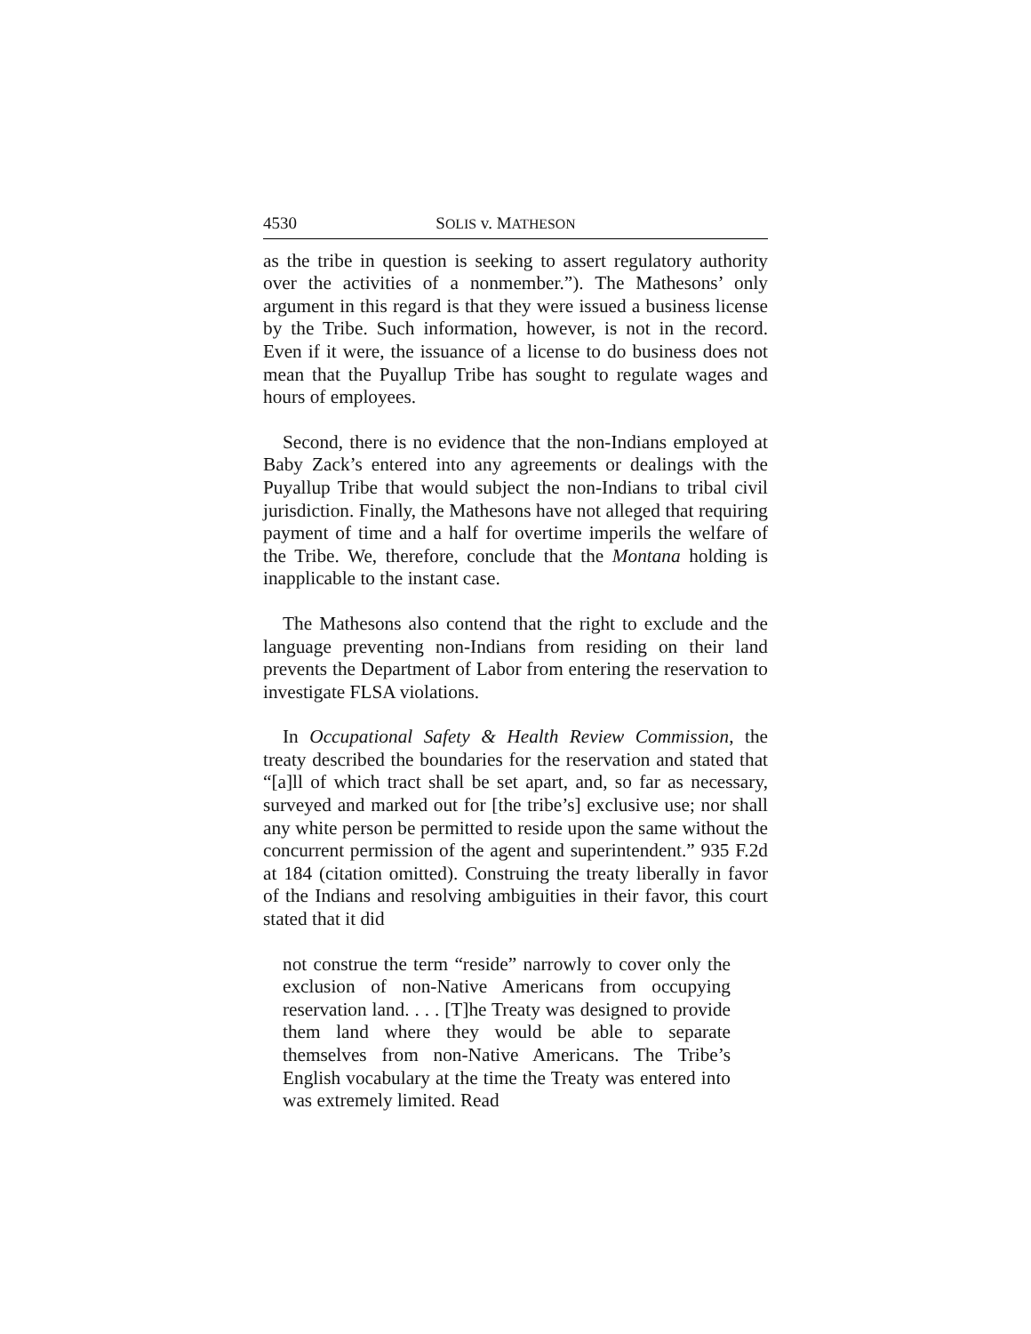4530 SOLIS v. MATHESON
as the tribe in question is seeking to assert regulatory authority over the activities of a nonmember.”). The Mathesons’ only argument in this regard is that they were issued a business license by the Tribe. Such information, however, is not in the record. Even if it were, the issuance of a license to do business does not mean that the Puyallup Tribe has sought to regulate wages and hours of employees.
Second, there is no evidence that the non-Indians employed at Baby Zack’s entered into any agreements or dealings with the Puyallup Tribe that would subject the non-Indians to tribal civil jurisdiction. Finally, the Mathesons have not alleged that requiring payment of time and a half for overtime imperils the welfare of the Tribe. We, therefore, conclude that the Montana holding is inapplicable to the instant case.
The Mathesons also contend that the right to exclude and the language preventing non-Indians from residing on their land prevents the Department of Labor from entering the reservation to investigate FLSA violations.
In Occupational Safety & Health Review Commission, the treaty described the boundaries for the reservation and stated that “[a]ll of which tract shall be set apart, and, so far as necessary, surveyed and marked out for [the tribe’s] exclusive use; nor shall any white person be permitted to reside upon the same without the concurrent permission of the agent and superintendent.” 935 F.2d at 184 (citation omitted). Construing the treaty liberally in favor of the Indians and resolving ambiguities in their favor, this court stated that it did
not construe the term “reside” narrowly to cover only the exclusion of non-Native Americans from occupying reservation land. . . . [T]he Treaty was designed to provide them land where they would be able to separate themselves from non-Native Americans. The Tribe’s English vocabulary at the time the Treaty was entered into was extremely limited. Read